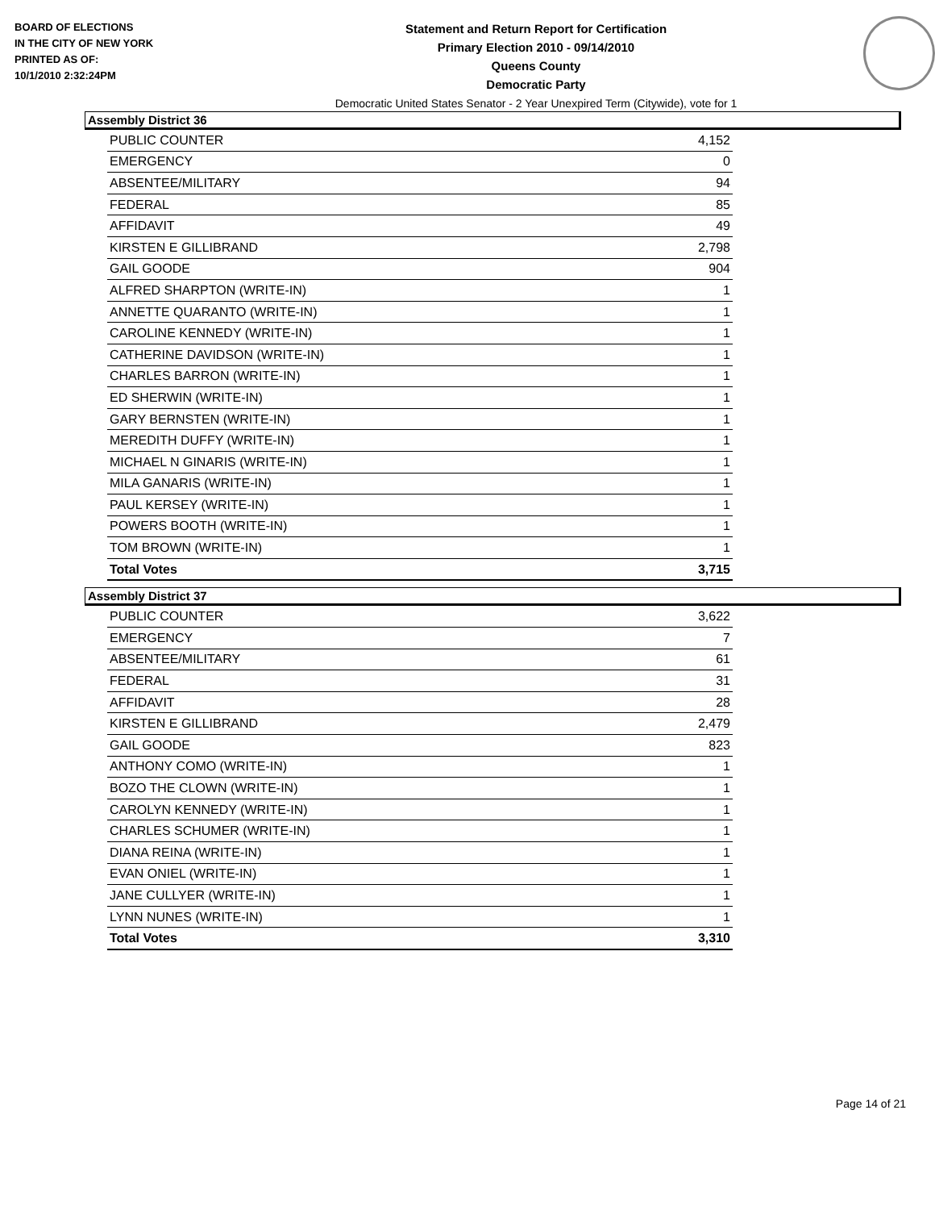BOARD OF ELECTIONS
IN THE CITY OF NEW YORK
PRINTED AS OF:
10/1/2010 2:32:24PM
Statement and Return Report for Certification
Primary Election 2010 - 09/14/2010
Queens County
Democratic Party
Democratic United States Senator - 2 Year Unexpired Term (Citywide), vote for 1
Assembly District 36
| PUBLIC COUNTER | 4,152 |
| EMERGENCY | 0 |
| ABSENTEE/MILITARY | 94 |
| FEDERAL | 85 |
| AFFIDAVIT | 49 |
| KIRSTEN E GILLIBRAND | 2,798 |
| GAIL GOODE | 904 |
| ALFRED SHARPTON (WRITE-IN) | 1 |
| ANNETTE QUARANTO (WRITE-IN) | 1 |
| CAROLINE KENNEDY (WRITE-IN) | 1 |
| CATHERINE DAVIDSON (WRITE-IN) | 1 |
| CHARLES BARRON (WRITE-IN) | 1 |
| ED SHERWIN (WRITE-IN) | 1 |
| GARY BERNSTEN (WRITE-IN) | 1 |
| MEREDITH DUFFY (WRITE-IN) | 1 |
| MICHAEL N GINARIS (WRITE-IN) | 1 |
| MILA GANARIS (WRITE-IN) | 1 |
| PAUL KERSEY (WRITE-IN) | 1 |
| POWERS BOOTH (WRITE-IN) | 1 |
| TOM BROWN (WRITE-IN) | 1 |
| Total Votes | 3,715 |
Assembly District 37
| PUBLIC COUNTER | 3,622 |
| EMERGENCY | 7 |
| ABSENTEE/MILITARY | 61 |
| FEDERAL | 31 |
| AFFIDAVIT | 28 |
| KIRSTEN E GILLIBRAND | 2,479 |
| GAIL GOODE | 823 |
| ANTHONY COMO (WRITE-IN) | 1 |
| BOZO THE CLOWN (WRITE-IN) | 1 |
| CAROLYN KENNEDY (WRITE-IN) | 1 |
| CHARLES SCHUMER (WRITE-IN) | 1 |
| DIANA REINA (WRITE-IN) | 1 |
| EVAN ONIEL (WRITE-IN) | 1 |
| JANE CULLYER (WRITE-IN) | 1 |
| LYNN NUNES (WRITE-IN) | 1 |
| Total Votes | 3,310 |
Page 14 of 21